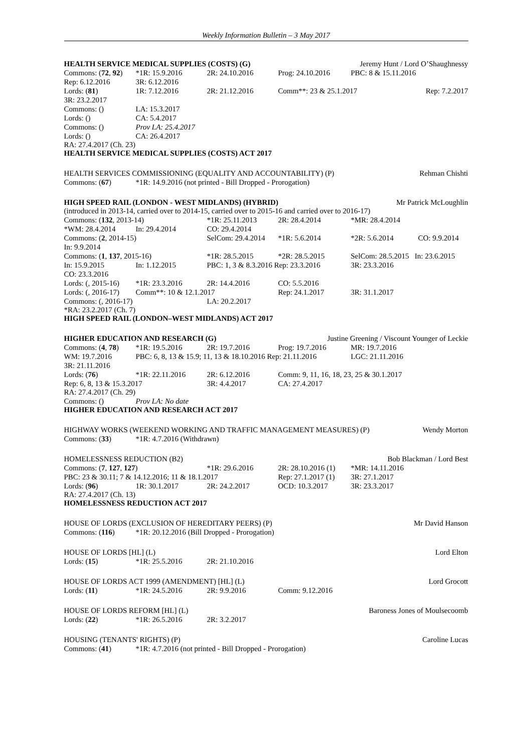Weekly Information Bulletin – 3 May 2017
HEALTH SERVICE MEDICAL SUPPLIES (COSTS) (G) Jeremy Hunt / Lord O’Shaughnessy
Commons: (72, 92) *1R: 15.9.2016 2R: 24.10.2016 Prog: 24.10.2016 PBC: 8 & 15.11.2016
Rep: 6.12.2016 3R: 6.12.2016
Lords: (81) 1R: 7.12.2016 2R: 21.12.2016 Comm**: 23 & 25.1.2017 Rep: 7.2.2017
3R: 23.2.2017
Commons: () LA: 15.3.2017
Lords: () CA: 5.4.2017
Commons: () Prov LA: 25.4.2017
Lords: () CA: 26.4.2017
RA: 27.4.2017 (Ch. 23)
HEALTH SERVICE MEDICAL SUPPLIES (COSTS) ACT 2017
HEALTH SERVICES COMMISSIONING (EQUALITY AND ACCOUNTABILITY) (P) Rehman Chishti
Commons: (67) *1R: 14.9.2016 (not printed - Bill Dropped - Prorogation)
HIGH SPEED RAIL (LONDON - WEST MIDLANDS) (HYBRID) Mr Patrick McLoughlin
(introduced in 2013-14, carried over to 2014-15, carried over to 2015-16 and carried over to 2016-17)
Commons: (132, 2013-14) *1R: 25.11.2013 2R: 28.4.2014 *MR: 28.4.2014
*WM: 28.4.2014 In: 29.4.2014 CO: 29.4.2014
Commons: (2, 2014-15) SelCom: 29.4.2014 *1R: 5.6.2014 *2R: 5.6.2014 CO: 9.9.2014
In: 9.9.2014
Commons: (1, 137, 2015-16) *1R: 28.5.2015 *2R: 28.5.2015 SelCom: 28.5.2015 In: 23.6.2015
In: 15.9.2015 In: 1.12.2015 PBC: 1, 3 & 8.3.2016 Rep: 23.3.2016 3R: 23.3.2016
CO: 23.3.2016
Lords: (, 2015-16) *1R: 23.3.2016 2R: 14.4.2016 CO: 5.5.2016
Lords: (, 2016-17) Comm**: 10 & 12.1.2017 Rep: 24.1.2017 3R: 31.1.2017
Commons: (, 2016-17) LA: 20.2.2017
*RA: 23.2.2017 (Ch. 7)
HIGH SPEED RAIL (LONDON–WEST MIDLANDS) ACT 2017
HIGHER EDUCATION AND RESEARCH (G) Justine Greening / Viscount Younger of Leckie
Commons: (4, 78) *1R: 19.5.2016 2R: 19.7.2016 Prog: 19.7.2016 MR: 19.7.2016
WM: 19.7.2016 PBC: 6, 8, 13 & 15.9; 11, 13 & 18.10.2016 Rep: 21.11.2016 LGC: 21.11.2016
3R: 21.11.2016
Lords: (76) *1R: 22.11.2016 2R: 6.12.2016 Comm: 9, 11, 16, 18, 23, 25 & 30.1.2017
Rep: 6, 8, 13 & 15.3.2017 3R: 4.4.2017 CA: 27.4.2017
RA: 27.4.2017 (Ch. 29)
Commons: () Prov LA: No date
HIGHER EDUCATION AND RESEARCH ACT 2017
HIGHWAY WORKS (WEEKEND WORKING AND TRAFFIC MANAGEMENT MEASURES) (P) Wendy Morton
Commons: (33) *1R: 4.7.2016 (Withdrawn)
HOMELESSNESS REDUCTION (B2) Bob Blackman / Lord Best
Commons: (7, 127, 127) *1R: 29.6.2016 2R: 28.10.2016 (1) *MR: 14.11.2016
PBC: 23 & 30.11; 7 & 14.12.2016; 11 & 18.1.2017 Rep: 27.1.2017 (1) 3R: 27.1.2017
Lords: (96) 1R: 30.1.2017 2R: 24.2.2017 OCD: 10.3.2017 3R: 23.3.2017
RA: 27.4.2017 (Ch. 13)
HOMELESSNESS REDUCTION ACT 2017
HOUSE OF LORDS (EXCLUSION OF HEREDITARY PEERS) (P) Mr David Hanson
Commons: (116) *1R: 20.12.2016 (Bill Dropped - Prorogation)
HOUSE OF LORDS [HL] (L) Lord Elton
Lords: (15) *1R: 25.5.2016 2R: 21.10.2016
HOUSE OF LORDS ACT 1999 (AMENDMENT) [HL] (L) Lord Grocott
Lords: (11) *1R: 24.5.2016 2R: 9.9.2016 Comm: 9.12.2016
HOUSE OF LORDS REFORM [HL] (L) Baroness Jones of Moulsecoomb
Lords: (22) *1R: 26.5.2016 2R: 3.2.2017
HOUSING (TENANTS' RIGHTS) (P) Caroline Lucas
Commons: (41) *1R: 4.7.2016 (not printed - Bill Dropped - Prorogation)